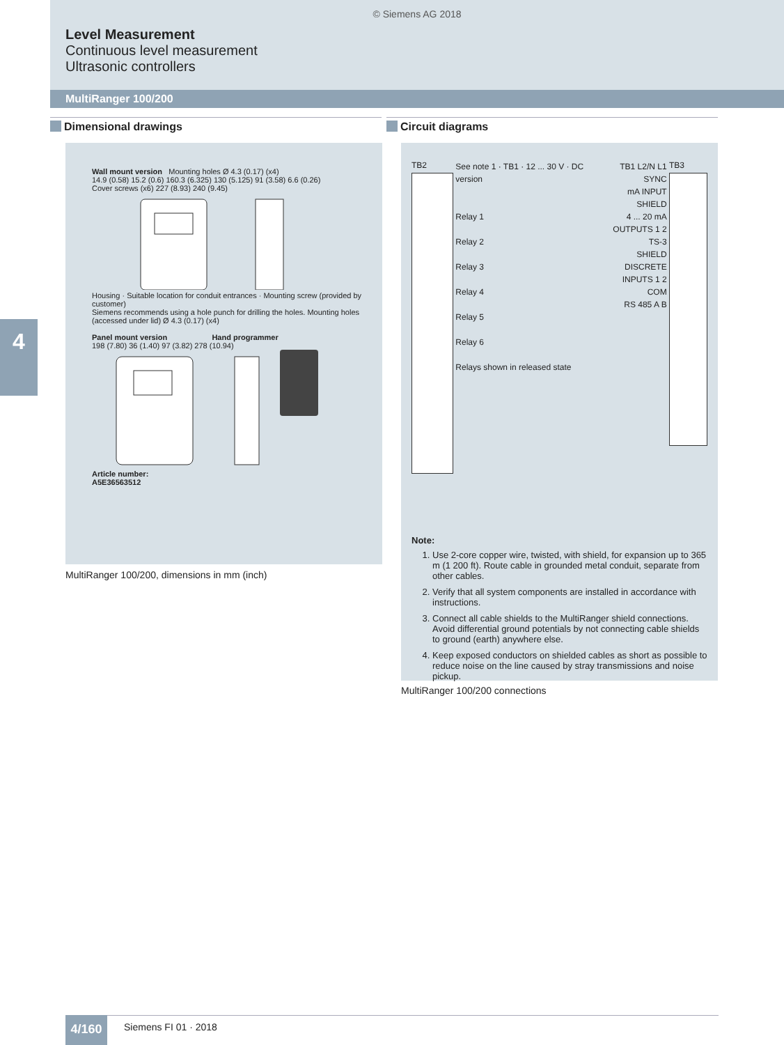© Siemens AG 2018
Level Measurement
Continuous level measurement
Ultrasonic controllers
MultiRanger 100/200
4
Dimensional drawings
Wall mount version Mounting holes Ø 4.3 (0.17) (x4)
14.9 (0.58) 15.2 (0.6) 160.3 (6.325) 130 (5.125) 91 (3.58) 6.6 (0.26)
Cover screws (x6) 227 (8.93) 240 (9.45)
Housing · Suitable location for conduit entrances · Mounting screw (provided by customer)
Siemens recommends using a hole punch for drilling the holes. Mounting holes (accessed under lid) Ø 4.3 (0.17) (x4)
Panel mount version Hand programmer
198 (7.80) 36 (1.40) 97 (3.82) 278 (10.94)
Article number:
A5E36563512
MultiRanger 100/200, dimensions in mm (inch)
Circuit diagrams
TB2
See note 1 · TB1 · 12 ... 30 V · DC version
Relay 1
Relay 2
Relay 3
Relay 4
Relay 5
Relay 6
Relays shown in released state
TB1 L2/N L1
SYNC
mA INPUT
SHIELD
4 ... 20 mA OUTPUTS 1 2
TS-3
SHIELD
DISCRETE INPUTS 1 2
COM
RS 485 A B
TB3
Note:
1. Use 2-core copper wire, twisted, with shield, for expansion up to 365 m (1 200 ft). Route cable in grounded metal conduit, separate from other cables.
2. Verify that all system components are installed in accordance with instructions.
3. Connect all cable shields to the MultiRanger shield connections. Avoid differential ground potentials by not connecting cable shields to ground (earth) anywhere else.
4. Keep exposed conductors on shielded cables as short as possible to reduce noise on the line caused by stray transmissions and noise pickup.
MultiRanger 100/200 connections
4/160 Siemens FI 01 · 2018